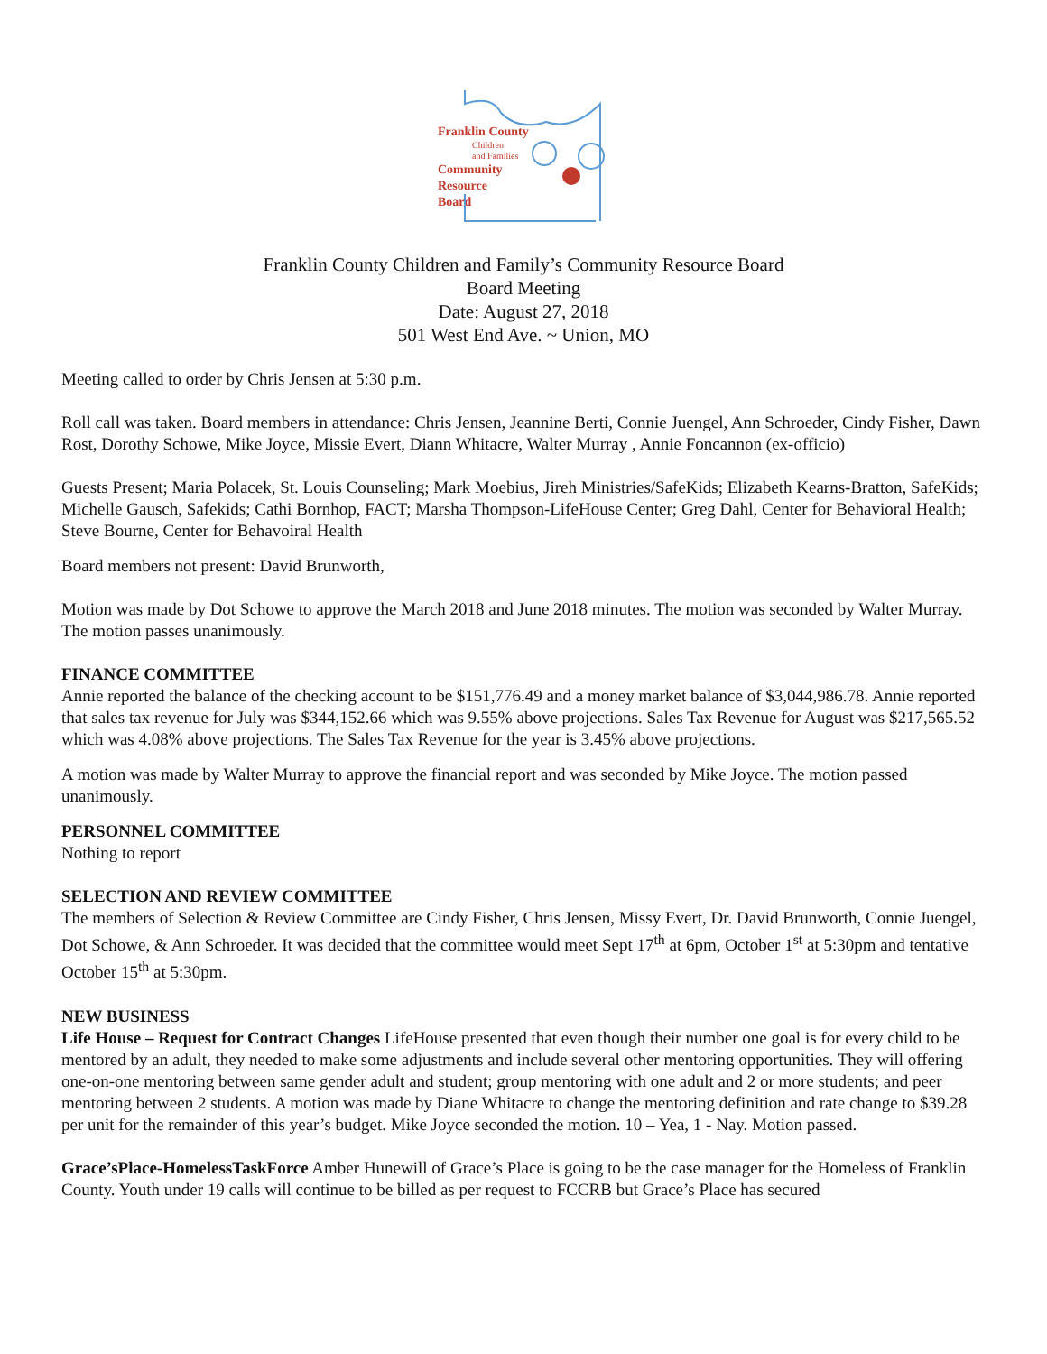Franklin County
Children
and Families
Community
Resource
Board
Franklin County Children and Family’s Community Resource Board
Board Meeting
Date: August 27, 2018
501 West End Ave. ~ Union, MO
Meeting called to order by Chris Jensen at 5:30 p.m.
Roll call was taken. Board members in attendance: Chris Jensen, Jeannine Berti, Connie Juengel, Ann Schroeder, Cindy Fisher, Dawn Rost, Dorothy Schowe, Mike Joyce, Missie Evert, Diann Whitacre, Walter Murray , Annie Foncannon (ex-officio)
Guests Present; Maria Polacek, St. Louis Counseling; Mark Moebius, Jireh Ministries/SafeKids; Elizabeth Kearns-Bratton, SafeKids; Michelle Gausch, Safekids; Cathi Bornhop, FACT; Marsha Thompson-LifeHouse Center; Greg Dahl, Center for Behavioral Health; Steve Bourne, Center for Behavoiral Health
Board members not present: David Brunworth,
Motion was made by Dot Schowe to approve the March 2018 and June 2018 minutes. The motion was seconded by Walter Murray. The motion passes unanimously.
FINANCE COMMITTEE
Annie reported the balance of the checking account to be $151,776.49 and a money market balance of $3,044,986.78. Annie reported that sales tax revenue for July was $344,152.66 which was 9.55% above projections. Sales Tax Revenue for August was $217,565.52 which was 4.08% above projections. The Sales Tax Revenue for the year is 3.45% above projections.
A motion was made by Walter Murray to approve the financial report and was seconded by Mike Joyce. The motion passed unanimously.
PERSONNEL COMMITTEE
Nothing to report
SELECTION AND REVIEW COMMITTEE
The members of Selection & Review Committee are Cindy Fisher, Chris Jensen, Missy Evert, Dr. David Brunworth, Connie Juengel, Dot Schowe, & Ann Schroeder. It was decided that the committee would meet Sept 17<sup>th</sup> at 6pm, October 1<sup>st</sup> at 5:30pm and tentative October 15<sup>th</sup> at 5:30pm.
NEW BUSINESS
Life House – Request for Contract Changes LifeHouse presented that even though their number one goal is for every child to be mentored by an adult, they needed to make some adjustments and include several other mentoring opportunities. They will offering one-on-one mentoring between same gender adult and student; group mentoring with one adult and 2 or more students; and peer mentoring between 2 students. A motion was made by Diane Whitacre to change the mentoring definition and rate change to $39.28 per unit for the remainder of this year’s budget. Mike Joyce seconded the motion. 10 – Yea, 1 - Nay. Motion passed.
Grace’sPlace-HomelessTaskForce Amber Hunewill of Grace’s Place is going to be the case manager for the Homeless of Franklin County. Youth under 19 calls will continue to be billed as per request to FCCRB but Grace’s Place has secured